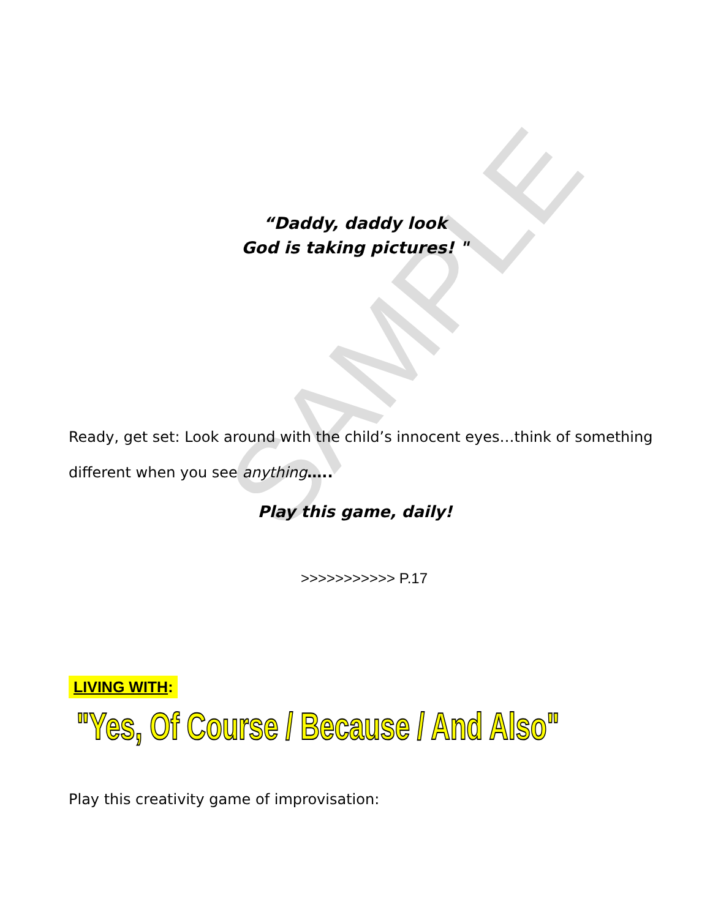SAMPLE
“Daddy, daddy look
God is taking pictures! "
Ready, get set: Look around with the child’s innocent eyes…think of something different when you see anything…..
Play this game, daily!
>>>>>>>>>>> P.17
LIVING WITH:
"Yes, Of Course / Because / And Also"
Play this creativity game of improvisation: